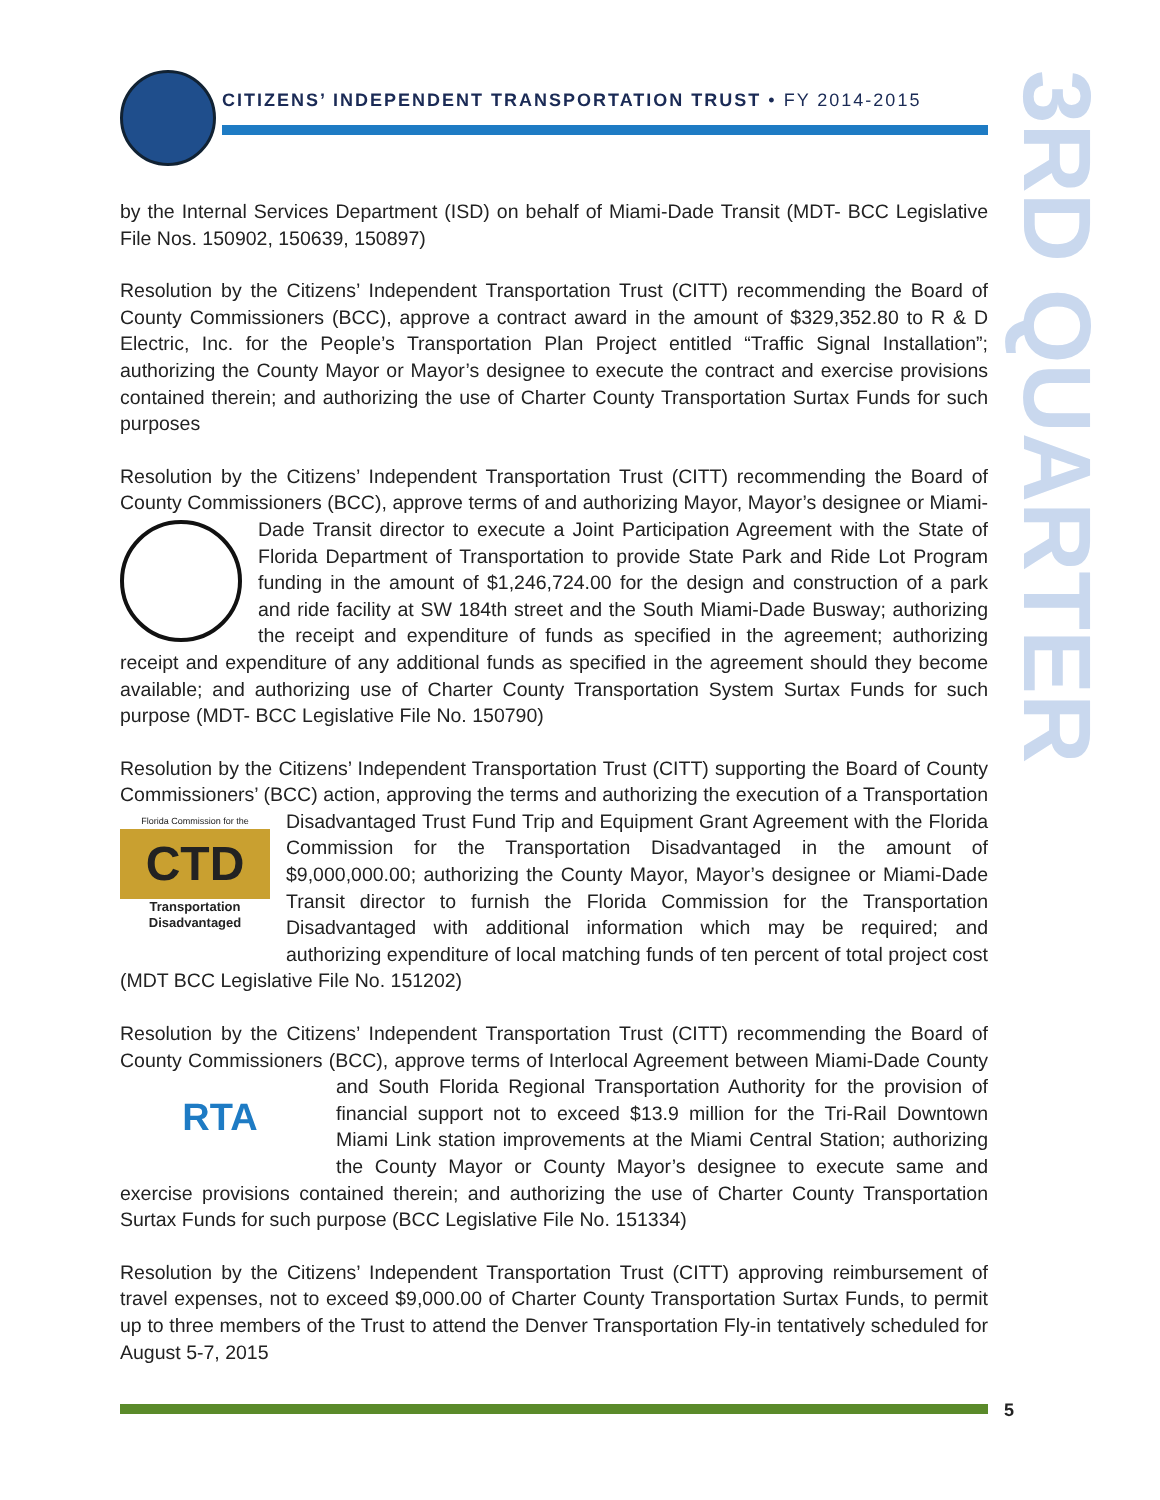CITIZENS’ INDEPENDENT TRANSPORTATION TRUST • FY 2014-2015
3RD QUARTER
by the Internal Services Department (ISD) on behalf of Miami-Dade Transit (MDT- BCC Legislative File Nos. 150902, 150639, 150897)
Resolution by the Citizens’ Independent Transportation Trust (CITT) recommending the Board of County Commissioners (BCC), approve a contract award in the amount of $329,352.80 to R & D Electric, Inc. for the People’s Transportation Plan Project entitled “Traffic Signal Installation”; authorizing the County Mayor or Mayor’s designee to execute the contract and exercise provisions contained therein; and authorizing the use of Charter County Transportation Surtax Funds for such purposes
Resolution by the Citizens’ Independent Transportation Trust (CITT) recommending the Board of County Commissioners (BCC), approve terms of and authorizing Mayor, Mayor’s designee or Miami-Dade Transit director to execute a Joint Participation Agreement with the State of Florida Department of Transportation to provide State Park and Ride Lot Program funding in the amount of $1,246,724.00 for the design and construction of a park and ride facility at SW 184th street and the South Miami-Dade Busway; authorizing the receipt and expenditure of funds as specified in the agreement; authorizing receipt and expenditure of any additional funds as specified in the agreement should they become available; and authorizing use of Charter County Transportation System Surtax Funds for such purpose (MDT- BCC Legislative File No. 150790)
Resolution by the Citizens’ Independent Transportation Trust (CITT) supporting the Board of County Commissioners’ (BCC) action, approving the terms and authorizing the execution of a Florida Commission for the
CTD Transportation Disadvantaged Transportation Disadvantaged Trust Fund Trip and Equipment Grant Agreement with the Florida Commission for the Transportation Disadvantaged in the amount of $9,000,000.00; authorizing the County Mayor, Mayor’s designee or Miami-Dade Transit director to furnish the Florida Commission for the Transportation Disadvantaged with additional information which may be required; and authorizing expenditure of local matching funds of ten percent of total project cost (MDT BCC Legislative File No. 151202)
Resolution by the Citizens’ Independent Transportation Trust (CITT) recommending the Board of County Commissioners (BCC), approve terms of Interlocal Agreement between Miami-Dade RTA County and South Florida Regional Transportation Authority for the provision of financial support not to exceed $13.9 million for the Tri-Rail Downtown Miami Link station improvements at the Miami Central Station; authorizing the County Mayor or County Mayor’s designee to execute same and exercise provisions contained therein; and authorizing the use of Charter County Transportation Surtax Funds for such purpose (BCC Legislative File No. 151334)
Resolution by the Citizens’ Independent Transportation Trust (CITT) approving reimbursement of travel expenses, not to exceed $9,000.00 of Charter County Transportation Surtax Funds, to permit up to three members of the Trust to attend the Denver Transportation Fly-in tentatively scheduled for August 5-7, 2015
5